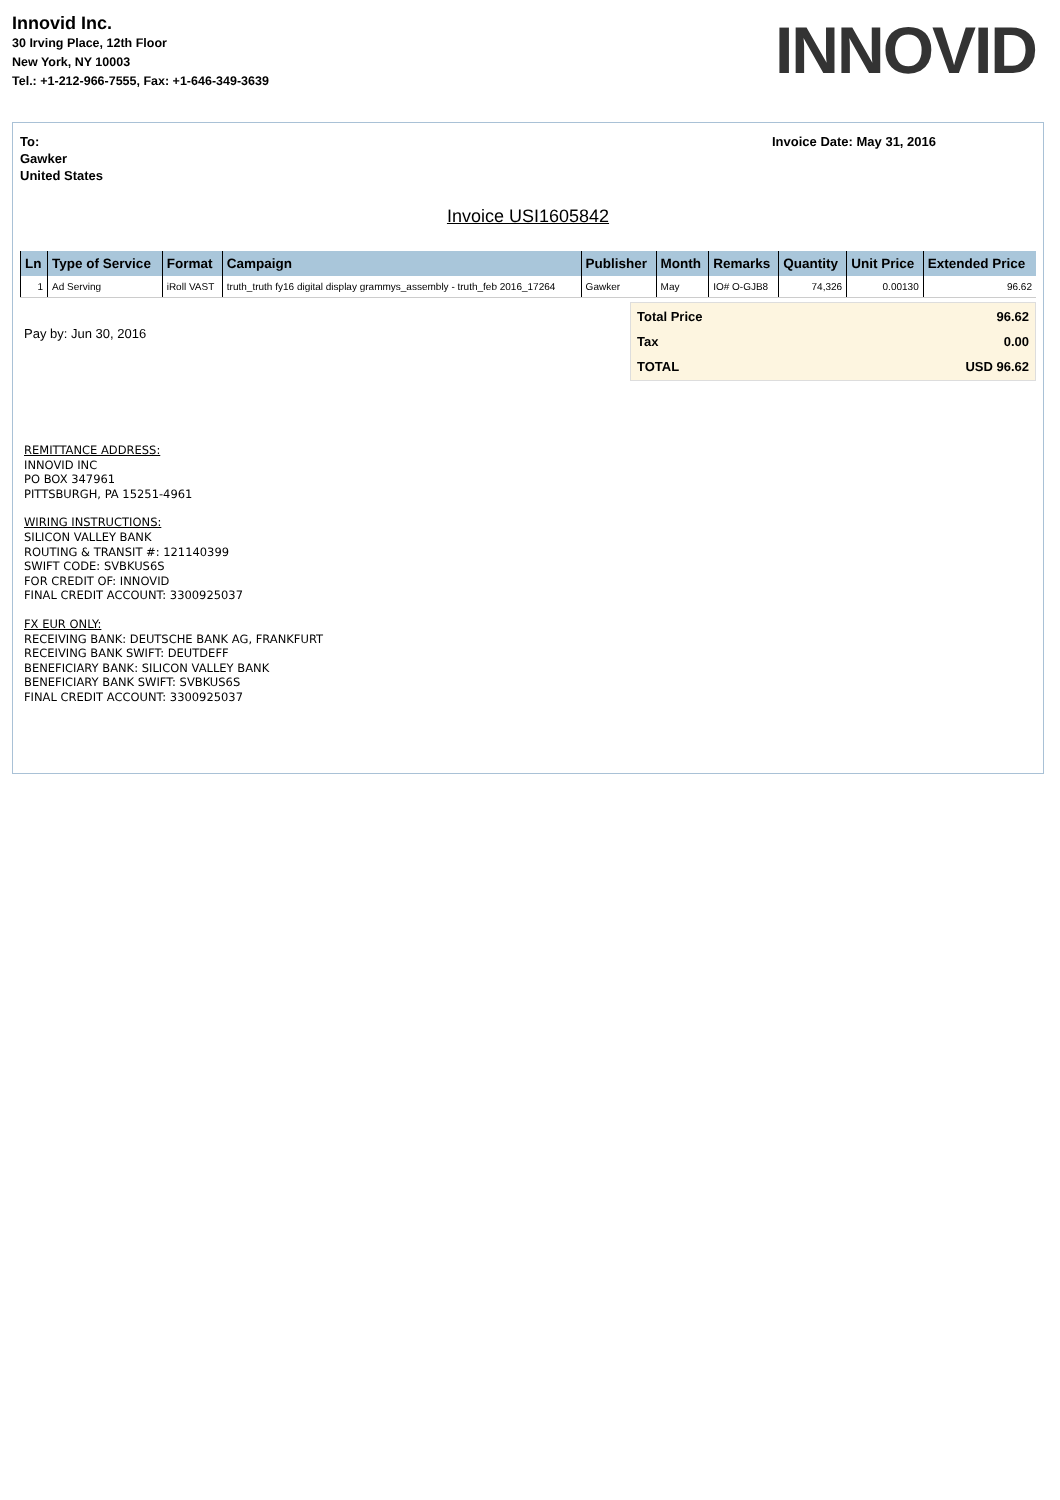Innovid Inc.
30 Irving Place, 12th Floor
New York, NY 10003
Tel.: +1-212-966-7555, Fax: +1-646-349-3639
INNOVID
To:
Gawker
United States
Invoice Date: May 31, 2016
Invoice USI1605842
| Ln | Type of Service | Format | Campaign | Publisher | Month | Remarks | Quantity | Unit Price | Extended Price |
| --- | --- | --- | --- | --- | --- | --- | --- | --- | --- |
| 1 | Ad Serving | iRoll VAST | truth_truth fy16 digital display grammys_assembly - truth_feb 2016_17264 | Gawker | May | IO# O-GJB8 | 74,326 | 0.00130 | 96.62 |
Pay by: Jun 30, 2016
| Total Price | 96.62 |
| Tax | 0.00 |
| TOTAL | USD 96.62 |
REMITTANCE ADDRESS:
INNOVID INC
PO BOX 347961
PITTSBURGH, PA 15251-4961
WIRING INSTRUCTIONS:
SILICON VALLEY BANK
ROUTING & TRANSIT #: 121140399
SWIFT CODE: SVBKUS6S
FOR CREDIT OF: INNOVID
FINAL CREDIT ACCOUNT: 3300925037
FX EUR ONLY:
RECEIVING BANK: DEUTSCHE BANK AG, FRANKFURT
RECEIVING BANK SWIFT: DEUTDEFF
BENEFICIARY BANK: SILICON VALLEY BANK
BENEFICIARY BANK SWIFT: SVBKUS6S
FINAL CREDIT ACCOUNT: 3300925037